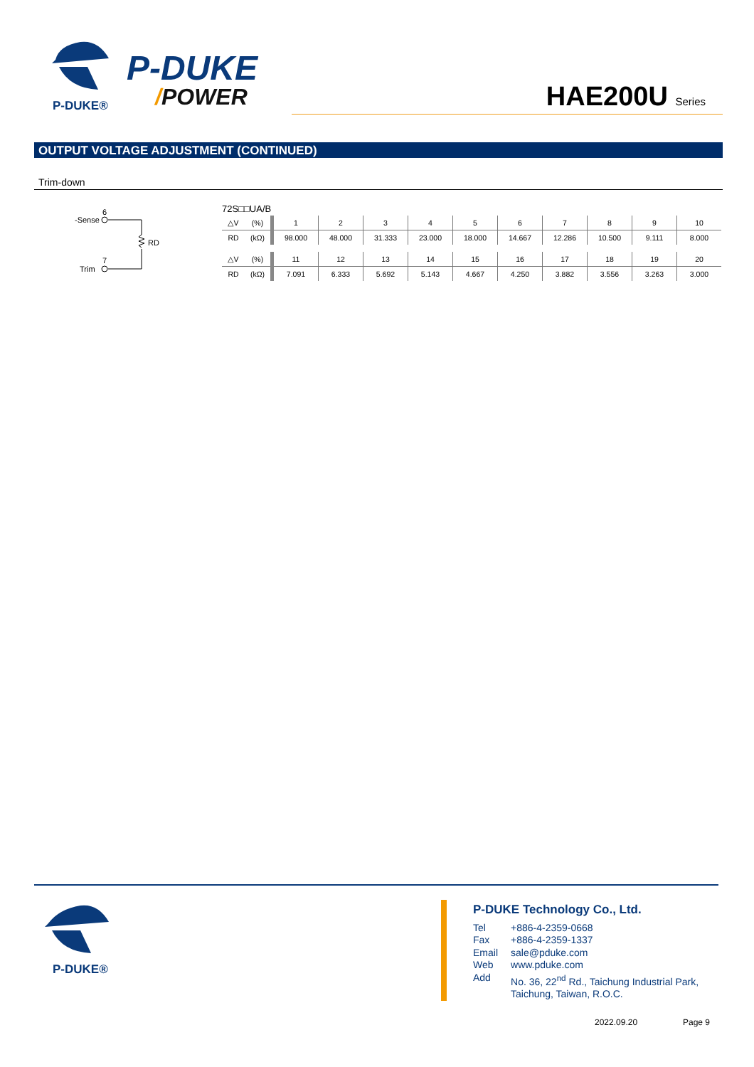P-DUKE®
P-DUKE
/POWER HAE200U Series
OUTPUT VOLTAGE ADJUSTMENT (CONTINUED)
Trim-down
6
-Sense
RD
7
Trim
72S□□UA/B
| △V | (%) | 1 | 2 | 3 | 4 | 5 | 6 | 7 | 8 | 9 | 10 |
| RD | (kΩ) | 98.000 | 48.000 | 31.333 | 23.000 | 18.000 | 14.667 | 12.286 | 10.500 | 9.111 | 8.000 |
| △V | (%) | 11 | 12 | 13 | 14 | 15 | 16 | 17 | 18 | 19 | 20 |
| RD | (kΩ) | 7.091 | 6.333 | 5.692 | 5.143 | 4.667 | 4.250 | 3.882 | 3.556 | 3.263 | 3.000 |
P-DUKE®
P-DUKE Technology Co., Ltd.
| Tel | +886-4-2359-0668 |
| Fax | +886-4-2359-1337 |
| Email | sale@pduke.com |
| Web | www.pduke.com |
| Add | No. 36, 22<sup>nd</sup> Rd., Taichung Industrial Park, Taichung, Taiwan, R.O.C. |
2022.09.20 Page 9